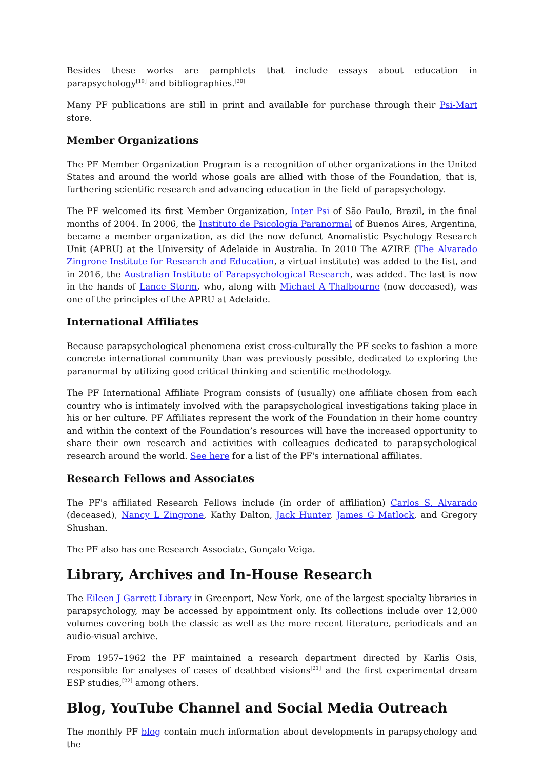Besides these works are pamphlets that include essays about education in parapsychology<sup>[19]</sup> and bibliographies.<sup>[20]</sup>
Many PF publications are still in print and available for purchase through their Psi-Mart store.
Member Organizations
The PF Member Organization Program is a recognition of other organizations in the United States and around the world whose goals are allied with those of the Foundation, that is, furthering scientific research and advancing education in the field of parapsychology.
The PF welcomed its first Member Organization, Inter Psi of São Paulo, Brazil, in the final months of 2004. In 2006, the Instituto de Psicología Paranormal of Buenos Aires, Argentina, became a member organization, as did the now defunct Anomalistic Psychology Research Unit (APRU) at the University of Adelaide in Australia. In 2010 The AZIRE (The Alvarado Zingrone Institute for Research and Education, a virtual institute) was added to the list, and in 2016, the Australian Institute of Parapsychological Research, was added. The last is now in the hands of Lance Storm, who, along with Michael A Thalbourne (now deceased), was one of the principles of the APRU at Adelaide.
International Affiliates
Because parapsychological phenomena exist cross-culturally the PF seeks to fashion a more concrete international community than was previously possible, dedicated to exploring the paranormal by utilizing good critical thinking and scientific methodology.
The PF International Affiliate Program consists of (usually) one affiliate chosen from each country who is intimately involved with the parapsychological investigations taking place in his or her culture. PF Affiliates represent the work of the Foundation in their home country and within the context of the Foundation’s resources will have the increased opportunity to share their own research and activities with colleagues dedicated to parapsychological research around the world. See here for a list of the PF's international affiliates.
Research Fellows and Associates
The PF's affiliated Research Fellows include (in order of affiliation) Carlos S. Alvarado (deceased), Nancy L Zingrone, Kathy Dalton, Jack Hunter, James G Matlock, and Gregory Shushan.
The PF also has one Research Associate, Gonçalo Veiga.
Library, Archives and In-House Research
The Eileen J Garrett Library in Greenport, New York, one of the largest specialty libraries in parapsychology, may be accessed by appointment only. Its collections include over 12,000 volumes covering both the classic as well as the more recent literature, periodicals and an audio-visual archive.
From 1957–1962 the PF maintained a research department directed by Karlis Osis, responsible for analyses of cases of deathbed visions<sup>[21]</sup> and the first experimental dream ESP studies,<sup>[22]</sup> among others.
Blog, YouTube Channel and Social Media Outreach
The monthly PF blog contain much information about developments in parapsychology and the